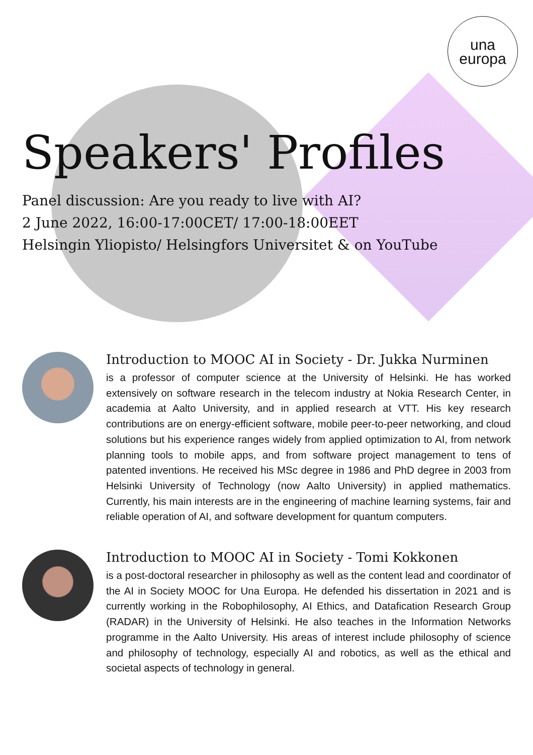una
europa
Speakers' Profiles
Panel discussion: Are you ready to live with AI?
2 June 2022, 16:00-17:00CET/ 17:00-18:00EET
Helsingin Yliopisto/ Helsingfors Universitet & on YouTube
Introduction to MOOC AI in Society - Dr. Jukka Nurminen
is a professor of computer science at the University of Helsinki. He has worked extensively on software research in the telecom industry at Nokia Research Center, in academia at Aalto University, and in applied research at VTT. His key research contributions are on energy-efficient software, mobile peer-to-peer networking, and cloud solutions but his experience ranges widely from applied optimization to AI, from network planning tools to mobile apps, and from software project management to tens of patented inventions. He received his MSc degree in 1986 and PhD degree in 2003 from Helsinki University of Technology (now Aalto University) in applied mathematics. Currently, his main interests are in the engineering of machine learning systems, fair and reliable operation of AI, and software development for quantum computers.
Introduction to MOOC AI in Society - Tomi Kokkonen
is a post-doctoral researcher in philosophy as well as the content lead and coordinator of the AI in Society MOOC for Una Europa. He defended his dissertation in 2021 and is currently working in the Robophilosophy, AI Ethics, and Datafication Research Group (RADAR) in the University of Helsinki. He also teaches in the Information Networks programme in the Aalto University. His areas of interest include philosophy of science and philosophy of technology, especially AI and robotics, as well as the ethical and societal aspects of technology in general.